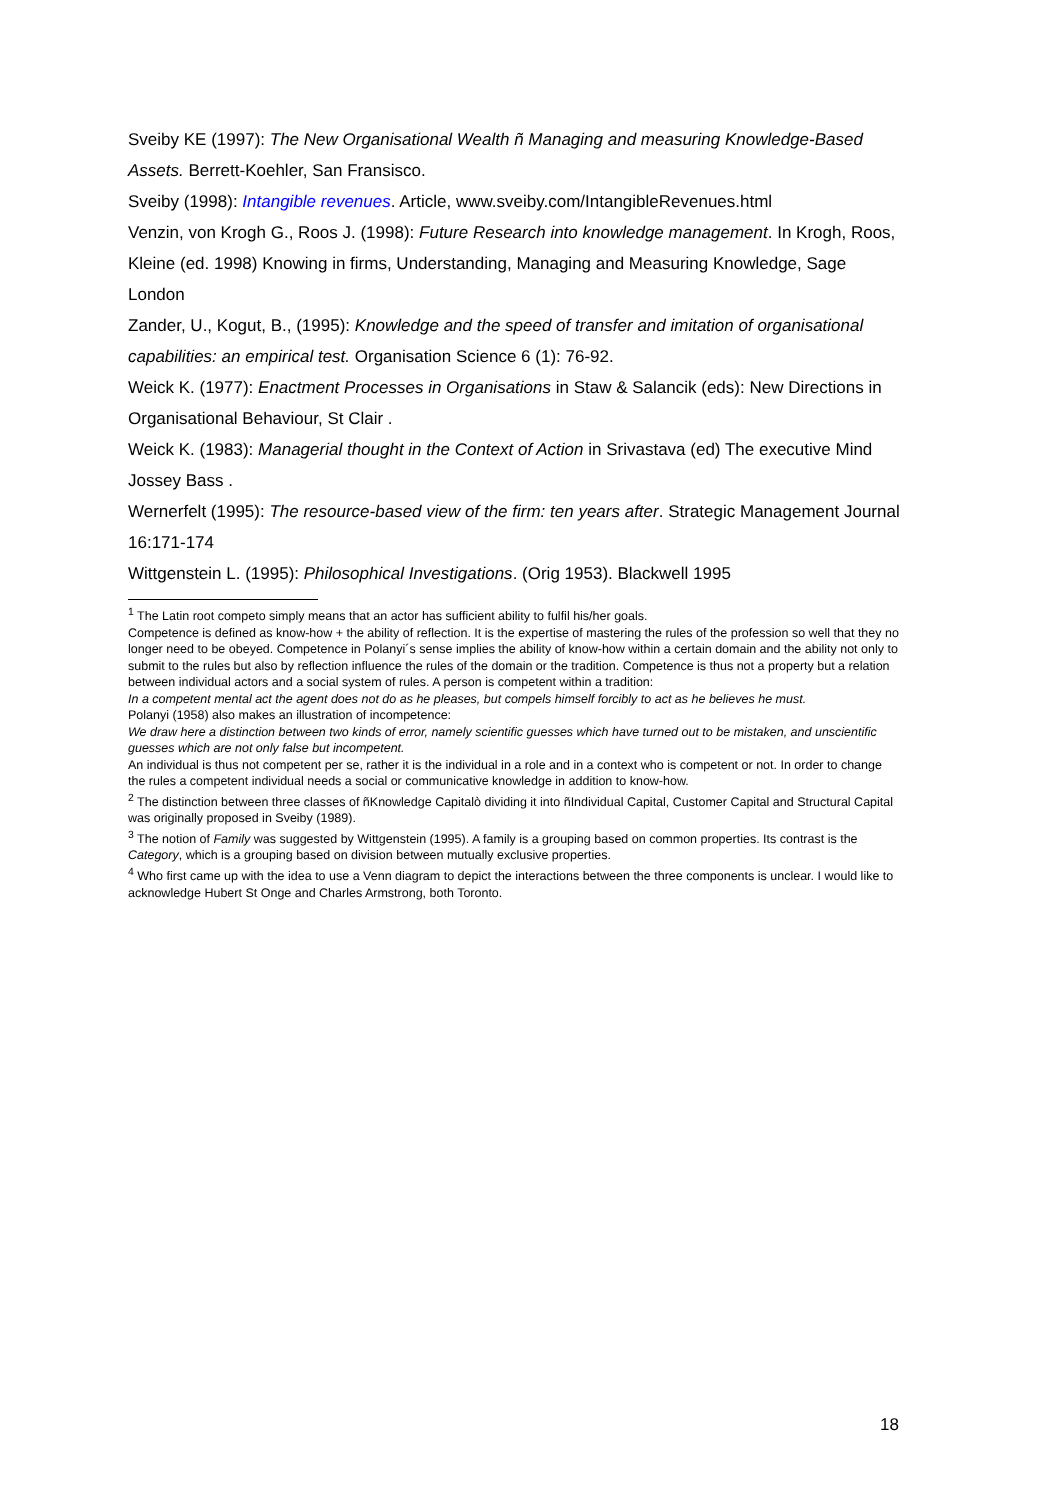Sveiby KE (1997): The New Organisational Wealth ñ Managing and measuring Knowledge-Based Assets. Berrett-Koehler, San Fransisco.
Sveiby (1998): Intangible revenues. Article, www.sveiby.com/IntangibleRevenues.html
Venzin, von Krogh G., Roos J. (1998): Future Research into knowledge management. In Krogh, Roos, Kleine (ed. 1998) Knowing in firms, Understanding, Managing and Measuring Knowledge, Sage London
Zander, U., Kogut, B., (1995): Knowledge and the speed of transfer and imitation of organisational capabilities: an empirical test. Organisation Science 6 (1): 76-92.
Weick K. (1977): Enactment Processes in Organisations in Staw & Salancik (eds): New Directions in Organisational Behaviour, St Clair .
Weick K. (1983): Managerial thought in the Context of Action in Srivastava (ed) The executive Mind Jossey Bass .
Wernerfelt (1995): The resource-based view of the firm: ten years after. Strategic Management Journal 16:171-174
Wittgenstein L. (1995): Philosophical Investigations. (Orig 1953). Blackwell 1995
<sup>1</sup> The Latin root competo simply means that an actor has sufficient ability to fulfil his/her goals.
Competence is defined as know-how + the ability of reflection. It is the expertise of mastering the rules of the profession so well that they no longer need to be obeyed. Competence in Polanyi´s sense implies the ability of know-how within a certain domain and the ability not only to submit to the rules but also by reflection influence the rules of the domain or the tradition. Competence is thus not a property but a relation between individual actors and a social system of rules. A person is competent within a tradition:
In a competent mental act the agent does not do as he pleases, but compels himself forcibly to act as he believes he must.
Polanyi (1958) also makes an illustration of incompetence:
We draw here a distinction between two kinds of error, namely scientific guesses which have turned out to be mistaken, and unscientific guesses which are not only false but incompetent.
An individual is thus not competent per se, rather it is the individual in a role and in a context who is competent or not. In order to change the rules a competent individual needs a social or communicative knowledge in addition to know-how.
<sup>2</sup> The distinction between three classes of ñKnowledge Capitalò dividing it into ñIndividual Capital, Customer Capital and Structural Capital was originally proposed in Sveiby (1989).
<sup>3</sup> The notion of Family was suggested by Wittgenstein (1995). A family is a grouping based on common properties. Its contrast is the Category, which is a grouping based on division between mutually exclusive properties.
<sup>4</sup> Who first came up with the idea to use a Venn diagram to depict the interactions between the three components is unclear. I would like to acknowledge Hubert St Onge and Charles Armstrong, both Toronto.
18